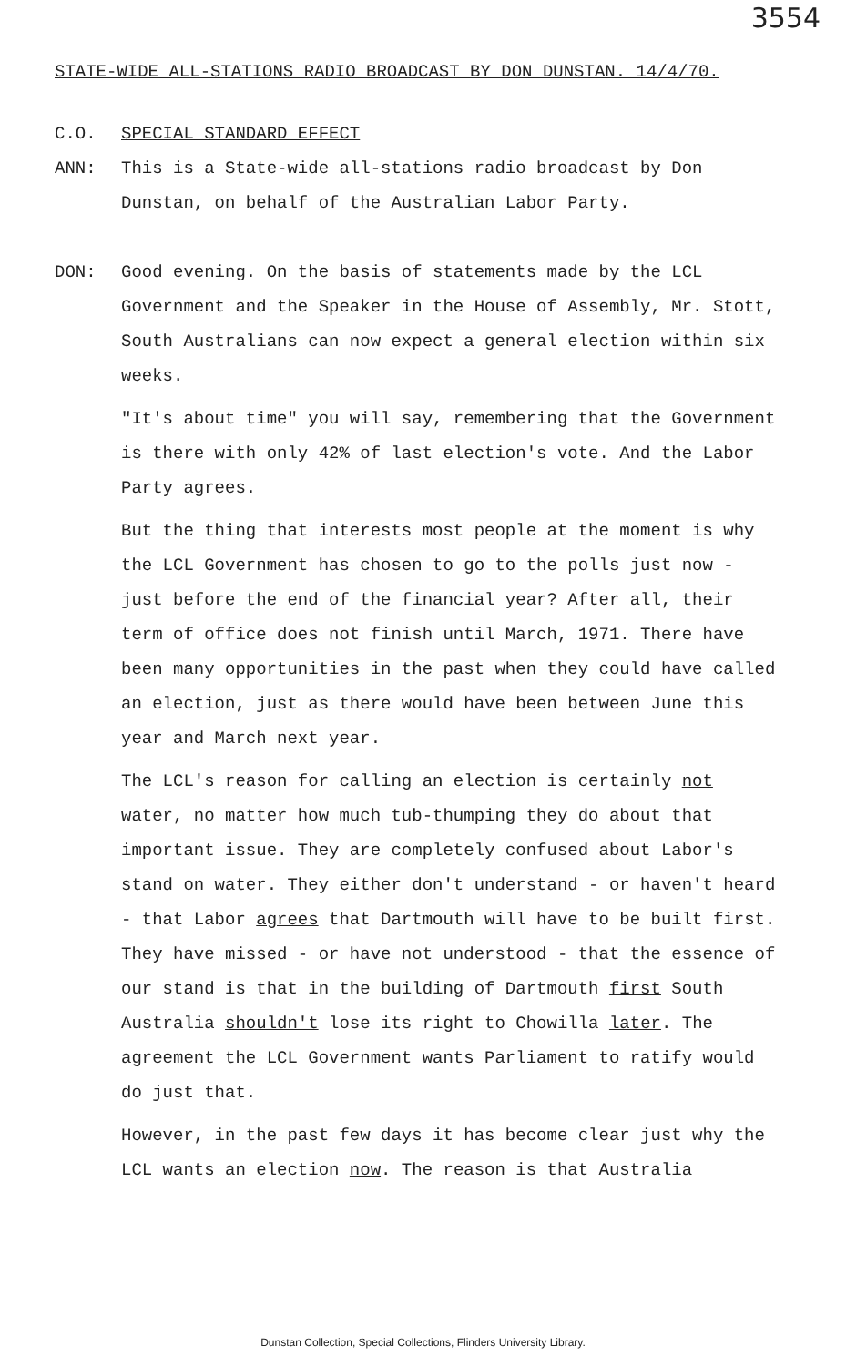3554
STATE-WIDE ALL-STATIONS RADIO BROADCAST BY DON DUNSTAN. 14/4/70.
C.O. SPECIAL STANDARD EFFECT
ANN: This is a State-wide all-stations radio broadcast by Don Dunstan, on behalf of the Australian Labor Party.
DON: Good evening. On the basis of statements made by the LCL Government and the Speaker in the House of Assembly, Mr. Stott, South Australians can now expect a general election within six weeks.
"It's about time" you will say, remembering that the Government is there with only 42% of last election's vote. And the Labor Party agrees.
But the thing that interests most people at the moment is why the LCL Government has chosen to go to the polls just now - just before the end of the financial year? After all, their term of office does not finish until March, 1971. There have been many opportunities in the past when they could have called an election, just as there would have been between June this year and March next year.
The LCL's reason for calling an election is certainly not water, no matter how much tub-thumping they do about that important issue. They are completely confused about Labor's stand on water. They either don't understand - or haven't heard - that Labor agrees that Dartmouth will have to be built first. They have missed - or have not understood - that the essence of our stand is that in the building of Dartmouth first South Australia shouldn't lose its right to Chowilla later. The agreement the LCL Government wants Parliament to ratify would do just that.
However, in the past few days it has become clear just why the LCL wants an election now. The reason is that Australia
Dunstan Collection, Special Collections, Flinders University Library.